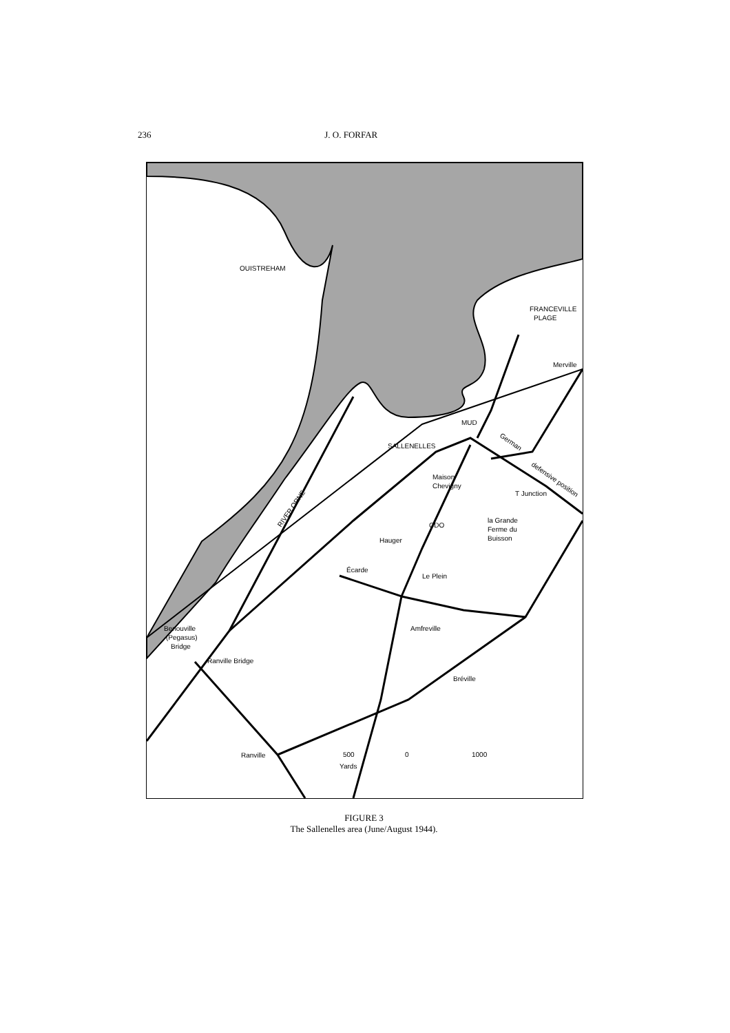236 J. O. FORFAR
OUISTREHAM
FRANCEVILLE
PLAGE
Merville
MUD
SALLENELLES
Maison
Chevigny
T Junction
la Grande
Ferme du
Buisson
CDO
Hauger
Écarde
Le Plein
Amfreville
Bréville
Benouville
(Pegasus)
Bridge
Ranville Bridge
Ranville
500
0
1000
Yards
RIVER ORNE
German
defensive position
FIGURE 3
The Sallenelles area (June/August 1944).